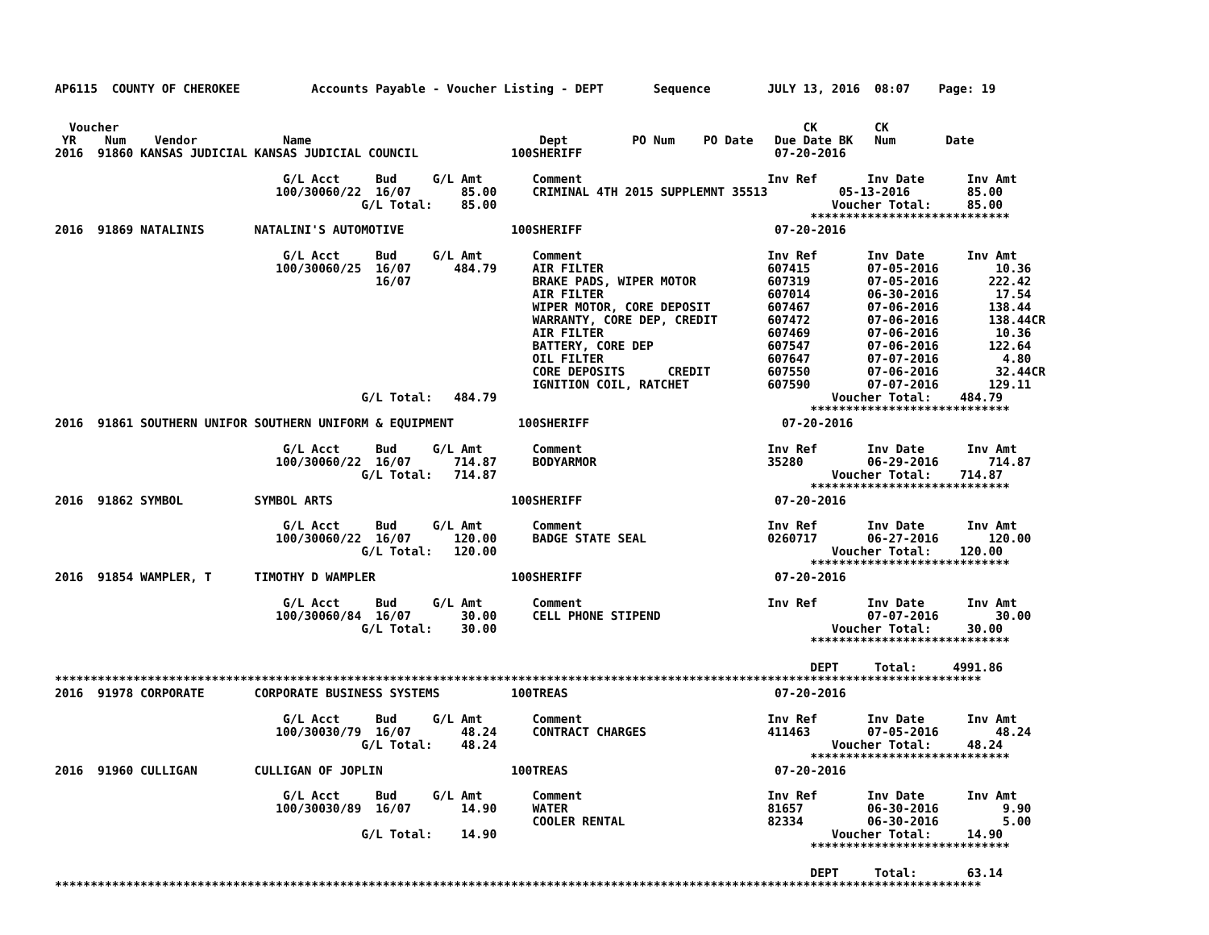AP6115  COUNTY OF CHEROKEE          Accounts Payable - Voucher Listing - DEPT       Sequence        JULY 13, 2016  08:07    Page: 19


  Voucher                                                                                                CK        CK
 YR    Num    Vendor            Name                                Dept         PO Num    PO Date   Due Date BK   Num       Date
2016  91860 KANSAS JUDICIAL KANSAS JUDICIAL COUNCIL             100SHERIFF                           07-20-2016

                                G/L Acct     Bud     G/L Amt       Comment                          Inv Ref       Inv Date      Inv Amt
                               100/30060/22  16/07       85.00     CRIMINAL 4TH 2015 SUPPLEMNT 35513          05-13-2016        85.00
                                           G/L Total:    85.00                                               Voucher Total:     85.00
                                                                                                          ****************************
2016  91869 NATALINIS       NATALINI'S AUTOMOTIVE               100SHERIFF                           07-20-2016

                                G/L Acct     Bud     G/L Amt       Comment                          Inv Ref       Inv Date      Inv Amt
                               100/30060/25  16/07      484.79     AIR FILTER                       607415        07-05-2016        10.36
                                             16/07                 BRAKE PADS, WIPER MOTOR          607319        07-05-2016       222.42
                                                                   AIR FILTER                       607014        06-30-2016        17.54
                                                                   WIPER MOTOR, CORE DEPOSIT        607467        07-06-2016       138.44
                                                                   WARRANTY, CORE DEP, CREDIT       607472        07-06-2016       138.44CR
                                                                   AIR FILTER                       607469        07-06-2016        10.36
                                                                   BATTERY, CORE DEP                607547        07-06-2016       122.64
                                                                   OIL FILTER                       607647        07-07-2016         4.80
                                                                   CORE DEPOSITS      CREDIT        607550        07-06-2016        32.44CR
                                                                   IGNITION COIL, RATCHET           607590        07-07-2016       129.11
                                           G/L Total:   484.79                                               Voucher Total:    484.79
                                                                                                          ****************************
2016  91861 SOUTHERN UNIFOR SOUTHERN UNIFORM & EQUIPMENT         100SHERIFF                           07-20-2016

                                G/L Acct     Bud     G/L Amt       Comment                          Inv Ref       Inv Date      Inv Amt
                               100/30060/22  16/07      714.87     BODYARMOR                        35280         06-29-2016       714.87
                                           G/L Total:   714.87                                               Voucher Total:    714.87
                                                                                                          ****************************
2016  91862 SYMBOL          SYMBOL ARTS                         100SHERIFF                           07-20-2016

                                G/L Acct     Bud     G/L Amt       Comment                          Inv Ref       Inv Date      Inv Amt
                               100/30060/22  16/07      120.00     BADGE STATE SEAL                 0260717       06-27-2016       120.00
                                           G/L Total:   120.00                                               Voucher Total:    120.00
                                                                                                          ****************************
2016  91854 WAMPLER, T      TIMOTHY D WAMPLER                   100SHERIFF                           07-20-2016

                                G/L Acct     Bud     G/L Amt       Comment                          Inv Ref       Inv Date      Inv Amt
                               100/30060/84  16/07       30.00     CELL PHONE STIPEND                             07-07-2016        30.00
                                           G/L Total:    30.00                                               Voucher Total:     30.00
                                                                                                          ****************************

                                                                                                          DEPT     Total:     4991.86
**********************************************************************************************************************************
2016  91978 CORPORATE       CORPORATE BUSINESS SYSTEMS          100TREAS                             07-20-2016

                                G/L Acct     Bud     G/L Amt       Comment                          Inv Ref       Inv Date      Inv Amt
                               100/30030/79  16/07       48.24     CONTRACT CHARGES                 411463        07-05-2016        48.24
                                           G/L Total:    48.24                                               Voucher Total:     48.24
                                                                                                          ****************************
2016  91960 CULLIGAN        CULLIGAN OF JOPLIN                  100TREAS                             07-20-2016

                                G/L Acct     Bud     G/L Amt       Comment                          Inv Ref       Inv Date      Inv Amt
                               100/30030/89  16/07       14.90     WATER                            81657         06-30-2016         9.90
                                                                   COOLER RENTAL                    82334         06-30-2016         5.00
                                           G/L Total:    14.90                                               Voucher Total:     14.90
                                                                                                          ****************************

                                                                                                          DEPT     Total:       63.14
**********************************************************************************************************************************